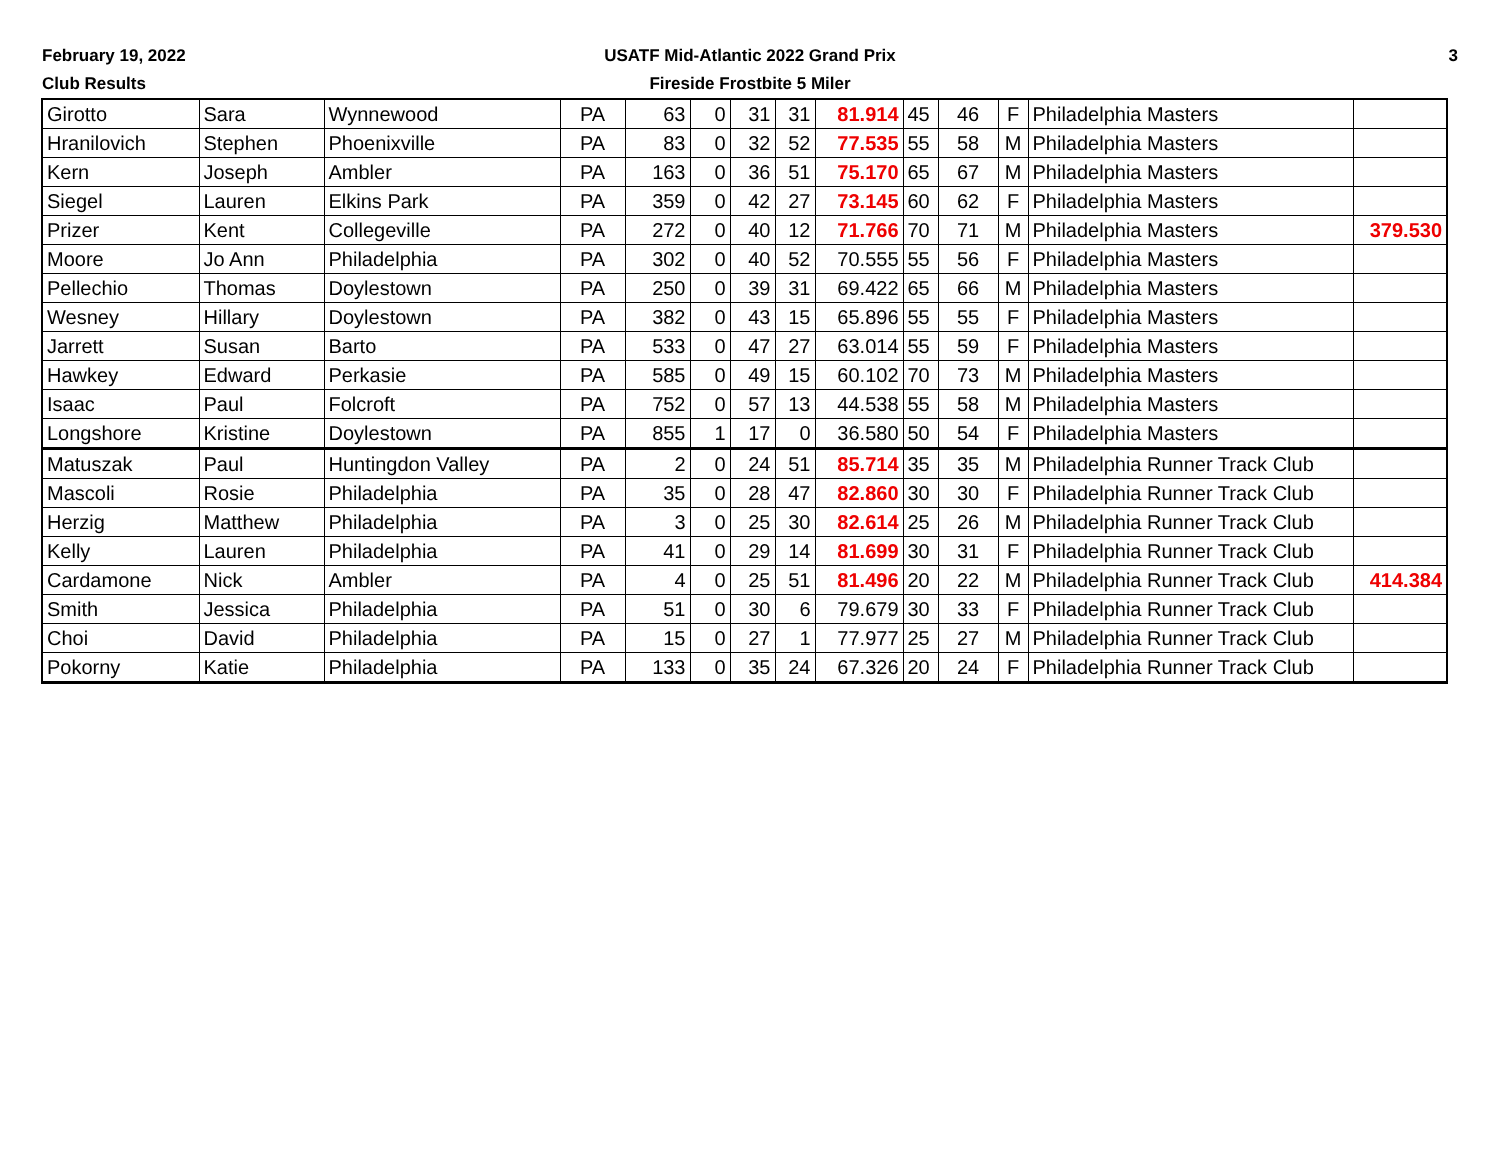February 19, 2022
Club Results
USATF Mid-Atlantic 2022 Grand Prix
Fireside Frostbite 5 Miler
3
| Girotto | Sara | Wynnewood | PA | 63 | 0 | 31 | 31 | 81.914 | 45 | 46 | F | Philadelphia Masters | |
| Hranilovich | Stephen | Phoenixville | PA | 83 | 0 | 32 | 52 | 77.535 | 55 | 58 | M | Philadelphia Masters | |
| Kern | Joseph | Ambler | PA | 163 | 0 | 36 | 51 | 75.170 | 65 | 67 | M | Philadelphia Masters | |
| Siegel | Lauren | Elkins Park | PA | 359 | 0 | 42 | 27 | 73.145 | 60 | 62 | F | Philadelphia Masters | |
| Prizer | Kent | Collegeville | PA | 272 | 0 | 40 | 12 | 71.766 | 70 | 71 | M | Philadelphia Masters | 379.530 |
| Moore | Jo Ann | Philadelphia | PA | 302 | 0 | 40 | 52 | 70.555 | 55 | 56 | F | Philadelphia Masters | |
| Pellechio | Thomas | Doylestown | PA | 250 | 0 | 39 | 31 | 69.422 | 65 | 66 | M | Philadelphia Masters | |
| Wesney | Hillary | Doylestown | PA | 382 | 0 | 43 | 15 | 65.896 | 55 | 55 | F | Philadelphia Masters | |
| Jarrett | Susan | Barto | PA | 533 | 0 | 47 | 27 | 63.014 | 55 | 59 | F | Philadelphia Masters | |
| Hawkey | Edward | Perkasie | PA | 585 | 0 | 49 | 15 | 60.102 | 70 | 73 | M | Philadelphia Masters | |
| Isaac | Paul | Folcroft | PA | 752 | 0 | 57 | 13 | 44.538 | 55 | 58 | M | Philadelphia Masters | |
| Longshore | Kristine | Doylestown | PA | 855 | 1 | 17 | 0 | 36.580 | 50 | 54 | F | Philadelphia Masters | |
| Matuszak | Paul | Huntingdon Valley | PA | 2 | 0 | 24 | 51 | 85.714 | 35 | 35 | M | Philadelphia Runner Track Club | |
| Mascoli | Rosie | Philadelphia | PA | 35 | 0 | 28 | 47 | 82.860 | 30 | 30 | F | Philadelphia Runner Track Club | |
| Herzig | Matthew | Philadelphia | PA | 3 | 0 | 25 | 30 | 82.614 | 25 | 26 | M | Philadelphia Runner Track Club | |
| Kelly | Lauren | Philadelphia | PA | 41 | 0 | 29 | 14 | 81.699 | 30 | 31 | F | Philadelphia Runner Track Club | |
| Cardamone | Nick | Ambler | PA | 4 | 0 | 25 | 51 | 81.496 | 20 | 22 | M | Philadelphia Runner Track Club | 414.384 |
| Smith | Jessica | Philadelphia | PA | 51 | 0 | 30 | 6 | 79.679 | 30 | 33 | F | Philadelphia Runner Track Club | |
| Choi | David | Philadelphia | PA | 15 | 0 | 27 | 1 | 77.977 | 25 | 27 | M | Philadelphia Runner Track Club | |
| Pokorny | Katie | Philadelphia | PA | 133 | 0 | 35 | 24 | 67.326 | 20 | 24 | F | Philadelphia Runner Track Club | |